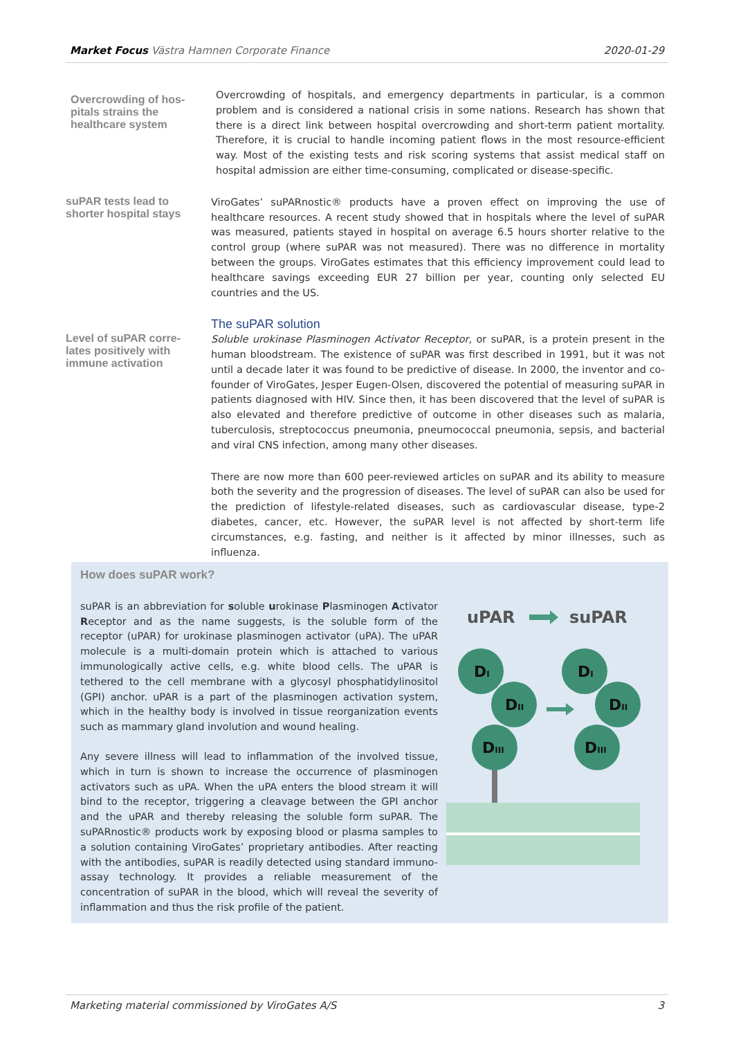Market Focus Västra Hamnen Corporate Finance
2020-01-29
Overcrowding of hos-pitals strains the healthcare system
Overcrowding of hospitals, and emergency departments in particular, is a common problem and is considered a national crisis in some nations. Research has shown that there is a direct link between hospital overcrowding and short-term patient mortality. Therefore, it is crucial to handle incoming patient flows in the most resource-efficient way. Most of the existing tests and risk scoring systems that assist medical staff on hospital admission are either time-consuming, complicated or disease-specific.
suPAR tests lead to shorter hospital stays
ViroGates’ suPARnostic® products have a proven effect on improving the use of healthcare resources. A recent study showed that in hospitals where the level of suPAR was measured, patients stayed in hospital on average 6.5 hours shorter relative to the control group (where suPAR was not measured). There was no difference in mortality between the groups. ViroGates estimates that this efficiency improvement could lead to healthcare savings exceeding EUR 27 billion per year, counting only selected EU countries and the US.
Level of suPAR corre-lates positively with immune activation
The suPAR solution
Soluble urokinase Plasminogen Activator Receptor, or suPAR, is a protein present in the human bloodstream. The existence of suPAR was first described in 1991, but it was not until a decade later it was found to be predictive of disease. In 2000, the inventor and co-founder of ViroGates, Jesper Eugen-Olsen, discovered the potential of measuring suPAR in patients diagnosed with HIV. Since then, it has been discovered that the level of suPAR is also elevated and therefore predictive of outcome in other diseases such as malaria, tuberculosis, streptococcus pneumonia, pneumococcal pneumonia, sepsis, and bacterial and viral CNS infection, among many other diseases.
There are now more than 600 peer-reviewed articles on suPAR and its ability to measure both the severity and the progression of diseases. The level of suPAR can also be used for the prediction of lifestyle-related diseases, such as cardiovascular disease, type-2 diabetes, cancer, etc. However, the suPAR level is not affected by short-term life circumstances, e.g. fasting, and neither is it affected by minor illnesses, such as influenza.
How does suPAR work?
suPAR is an abbreviation for soluble urokinase Plasminogen Activator Receptor and as the name suggests, is the soluble form of the receptor (uPAR) for urokinase plasminogen activator (uPA). The uPAR molecule is a multi-domain protein which is attached to various immunologically active cells, e.g. white blood cells. The uPAR is tethered to the cell membrane with a glycosyl phosphatidylinositol (GPI) anchor. uPAR is a part of the plasminogen activation system, which in the healthy body is involved in tissue reorganization events such as mammary gland involution and wound healing.
Any severe illness will lead to inflammation of the involved tissue, which in turn is shown to increase the occurrence of plasminogen activators such as uPA. When the uPA enters the blood stream it will bind to the receptor, triggering a cleavage between the GPI anchor and the uPAR and thereby releasing the soluble form suPAR. The suPARnostic® products work by exposing blood or plasma samples to a solution containing ViroGates’ proprietary antibodies. After reacting with the antibodies, suPAR is readily detected using standard immuno-assay technology. It provides a reliable measurement of the concentration of suPAR in the blood, which will reveal the severity of inflammation and thus the risk profile of the patient.
uPAR
suPAR
DI
DII
DIII
DI
DII
DIII
Marketing material commissioned by ViroGates A/S
3